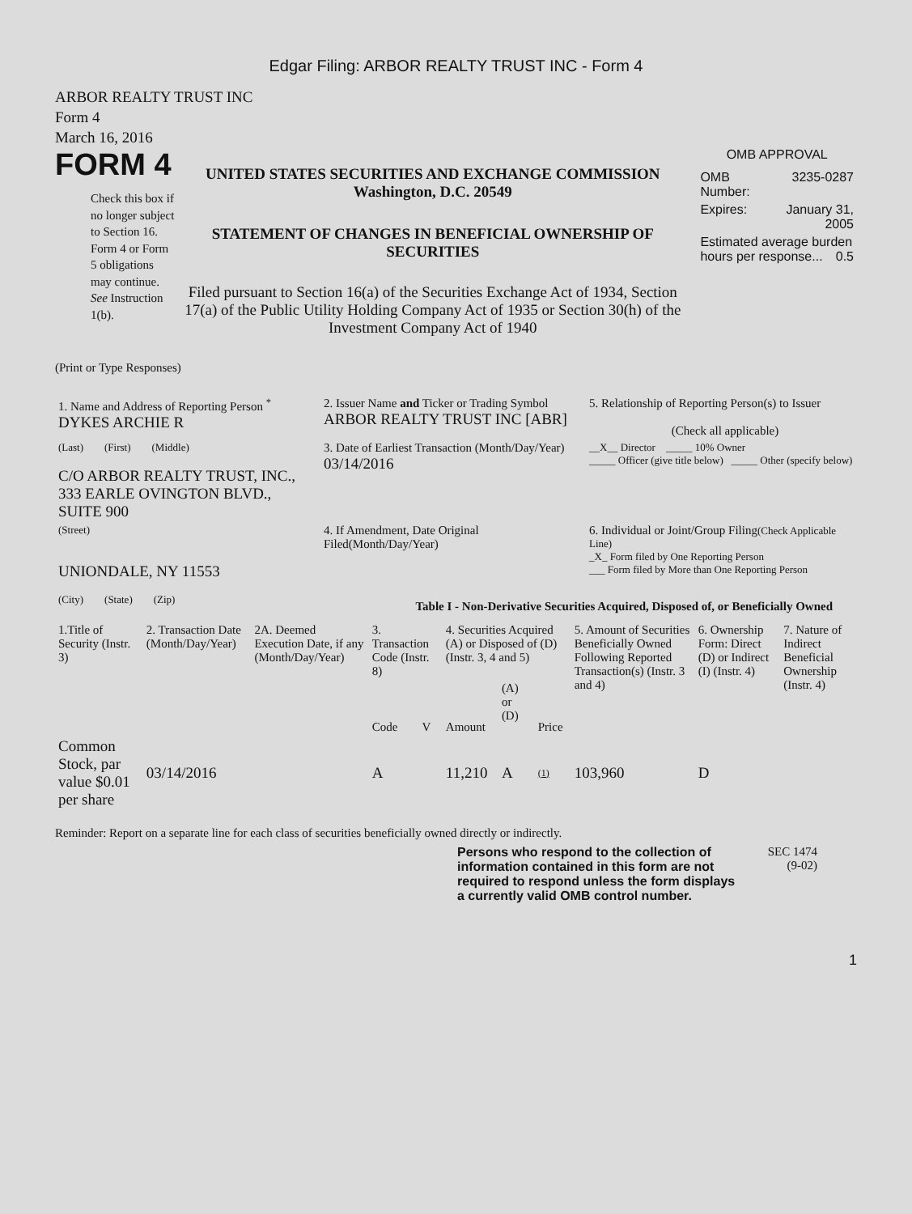Edgar Filing: ARBOR REALTY TRUST INC - Form 4
ARBOR REALTY TRUST INC
Form 4
March 16, 2016
FORM 4
Check this box if no longer subject to Section 16. Form 4 or Form 5 obligations may continue. See Instruction 1(b).
UNITED STATES SECURITIES AND EXCHANGE COMMISSION
Washington, D.C. 20549
STATEMENT OF CHANGES IN BENEFICIAL OWNERSHIP OF SECURITIES
Filed pursuant to Section 16(a) of the Securities Exchange Act of 1934, Section 17(a) of the Public Utility Holding Company Act of 1935 or Section 30(h) of the Investment Company Act of 1940
OMB APPROVAL
| OMB Number: | 3235-0287 |
| Expires: | January 31, 2005 |
| Estimated average burden hours per response... 0.5 | |
(Print or Type Responses)
| 1. Name and Address of Reporting Person <sup>*</sup> DYKES ARCHIE R | 2. Issuer Name and Ticker or Trading Symbol ARBOR REALTY TRUST INC [ABR] | 5. Relationship of Reporting Person(s) to Issuer (Check all applicable) |
| (Last) (First) (Middle) C/O ARBOR REALTY TRUST, INC., 333 EARLE OVINGTON BLVD., SUITE 900 | 3. Date of Earliest Transaction (Month/Day/Year) 03/14/2016 | __X__ Director _____ 10% Owner _____ Officer (give title below) _____ Other (specify below) |
| (Street) UNIONDALE, NY 11553 (City) (State) (Zip) | 4. If Amendment, Date Original Filed(Month/Day/Year) | 6. Individual or Joint/Group Filing (Check Applicable Line) _X_ Form filed by One Reporting Person ___ Form filed by More than One Reporting Person |
Table I - Non-Derivative Securities Acquired, Disposed of, or Beneficially Owned
| 1.Title of Security (Instr. 3) | 2. Transaction Date (Month/Day/Year) | 2A. Deemed Execution Date, if any (Month/Day/Year) | 3. Transaction Code (Instr. 8) | | 4. Securities Acquired (A) or Disposed of (D) (Instr. 3, 4 and 5) | | | 5. Amount of Securities Beneficially Owned Following Reported Transaction(s) (Instr. 3 and 4) | 6. Ownership Form: Direct (D) or Indirect (I) (Instr. 4) | 7. Nature of Indirect Beneficial Ownership (Instr. 4) |
| --- | --- | --- | --- | --- | --- | --- | --- | --- | --- | --- |
| | | | Code | V | Amount | (A) or (D) | Price | | | |
| Common Stock, par value $0.01 per share | 03/14/2016 | | A | | 11,210 | A | (1) | 103,960 | D | |
Reminder: Report on a separate line for each class of securities beneficially owned directly or indirectly.
Persons who respond to the collection of information contained in this form are not required to respond unless the form displays a currently valid OMB control number.
SEC 1474
(9-02)
1